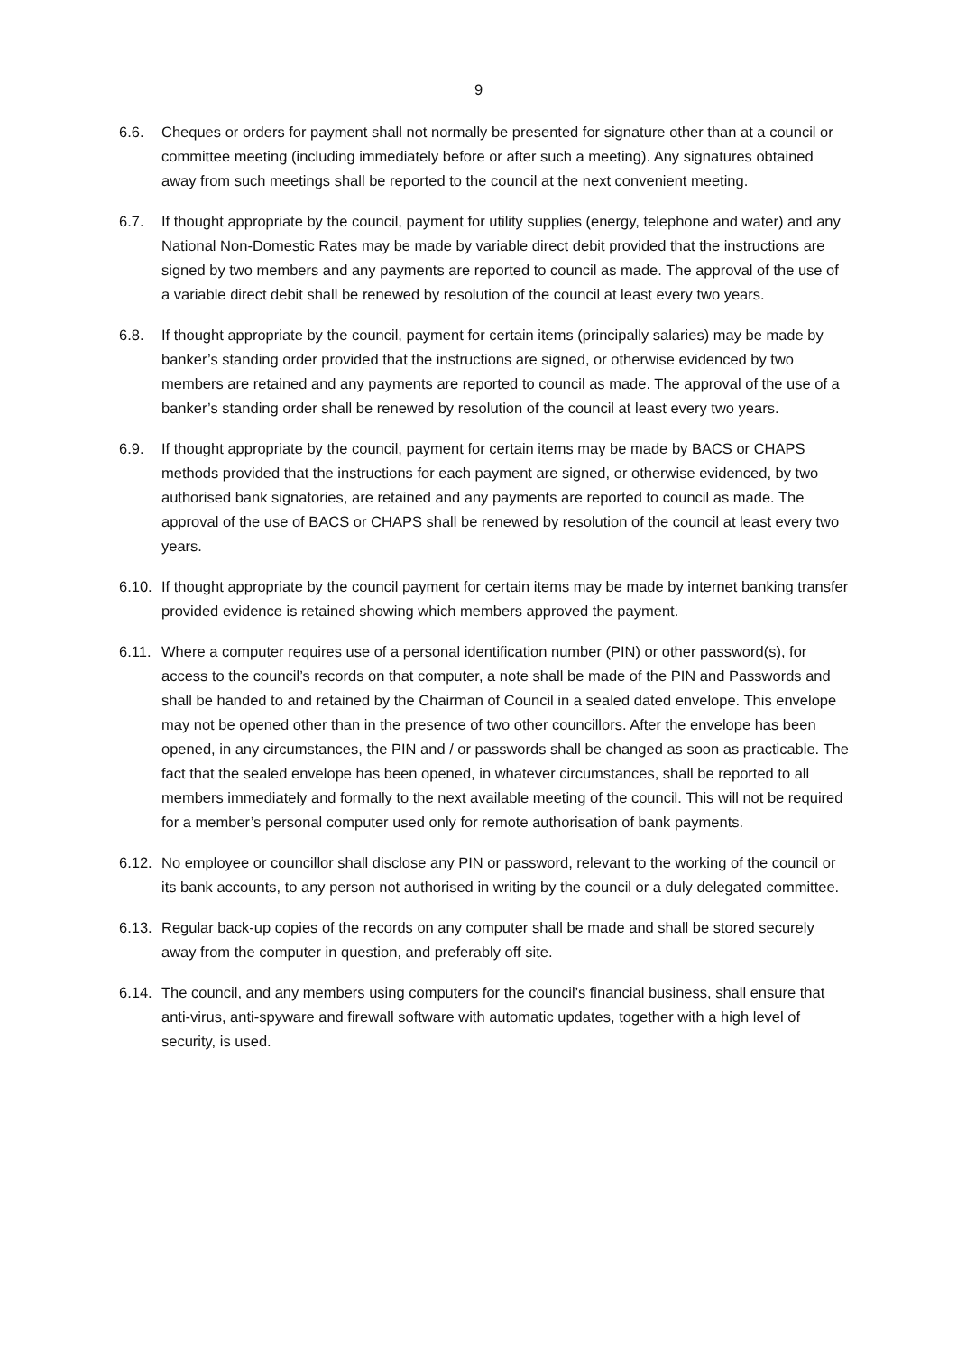9
6.6. Cheques or orders for payment shall not normally be presented for signature other than at a council or committee meeting (including immediately before or after such a meeting). Any signatures obtained away from such meetings shall be reported to the council at the next convenient meeting.
6.7. If thought appropriate by the council, payment for utility supplies (energy, telephone and water) and any National Non-Domestic Rates may be made by variable direct debit provided that the instructions are signed by two members and any payments are reported to council as made. The approval of the use of a variable direct debit shall be renewed by resolution of the council at least every two years.
6.8. If thought appropriate by the council, payment for certain items (principally salaries) may be made by banker’s standing order provided that the instructions are signed, or otherwise evidenced by two members are retained and any payments are reported to council as made. The approval of the use of a banker’s standing order shall be renewed by resolution of the council at least every two years.
6.9. If thought appropriate by the council, payment for certain items may be made by BACS or CHAPS methods provided that the instructions for each payment are signed, or otherwise evidenced, by two authorised bank signatories, are retained and any payments are reported to council as made. The approval of the use of BACS or CHAPS shall be renewed by resolution of the council at least every two years.
6.10.
If thought appropriate by the council payment for certain items may be made by internet banking transfer provided evidence is retained showing which members approved the payment.
6.11.
Where a computer requires use of a personal identification number (PIN) or other password(s), for access to the council’s records on that computer, a note shall be made of the PIN and Passwords and shall be handed to and retained by the Chairman of Council in a sealed dated envelope. This envelope may not be opened other than in the presence of two other councillors. After the envelope has been opened, in any circumstances, the PIN and / or passwords shall be changed as soon as practicable. The fact that the sealed envelope has been opened, in whatever circumstances, shall be reported to all members immediately and formally to the next available meeting of the council. This will not be required for a member’s personal computer used only for remote authorisation of bank payments.
6.12.
No employee or councillor shall disclose any PIN or password, relevant to the working of the council or its bank accounts, to any person not authorised in writing by the council or a duly delegated committee.
6.13.
Regular back-up copies of the records on any computer shall be made and shall be stored securely away from the computer in question, and preferably off site.
6.14.
The council, and any members using computers for the council’s financial business, shall ensure that anti-virus, anti-spyware and firewall software with automatic updates, together with a high level of security, is used.